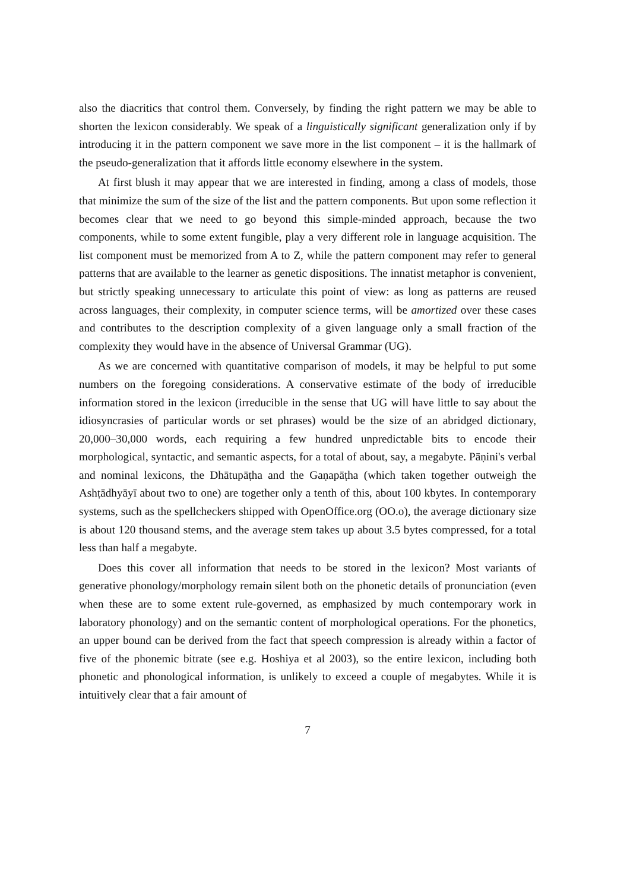also the diacritics that control them. Conversely, by finding the right pattern we may be able to shorten the lexicon considerably. We speak of a linguistically significant generalization only if by introducing it in the pattern component we save more in the list component – it is the hallmark of the pseudo-generalization that it affords little economy elsewhere in the system.
At first blush it may appear that we are interested in finding, among a class of models, those that minimize the sum of the size of the list and the pattern components. But upon some reflection it becomes clear that we need to go beyond this simple-minded approach, because the two components, while to some extent fungible, play a very different role in language acquisition. The list component must be memorized from A to Z, while the pattern component may refer to general patterns that are available to the learner as genetic dispositions. The innatist metaphor is convenient, but strictly speaking unnecessary to articulate this point of view: as long as patterns are reused across languages, their complexity, in computer science terms, will be amortized over these cases and contributes to the description complexity of a given language only a small fraction of the complexity they would have in the absence of Universal Grammar (UG).
As we are concerned with quantitative comparison of models, it may be helpful to put some numbers on the foregoing considerations. A conservative estimate of the body of irreducible information stored in the lexicon (irreducible in the sense that UG will have little to say about the idiosyncrasies of particular words or set phrases) would be the size of an abridged dictionary, 20,000–30,000 words, each requiring a few hundred unpredictable bits to encode their morphological, syntactic, and semantic aspects, for a total of about, say, a megabyte. Pāṇini's verbal and nominal lexicons, the Dhātupāṭha and the Gaṇapāṭha (which taken together outweigh the Ashṭādhyāyī about two to one) are together only a tenth of this, about 100 kbytes. In contemporary systems, such as the spellcheckers shipped with OpenOffice.org (OO.o), the average dictionary size is about 120 thousand stems, and the average stem takes up about 3.5 bytes compressed, for a total less than half a megabyte.
Does this cover all information that needs to be stored in the lexicon? Most variants of generative phonology/morphology remain silent both on the phonetic details of pronunciation (even when these are to some extent rule-governed, as emphasized by much contemporary work in laboratory phonology) and on the semantic content of morphological operations. For the phonetics, an upper bound can be derived from the fact that speech compression is already within a factor of five of the phonemic bitrate (see e.g. Hoshiya et al 2003), so the entire lexicon, including both phonetic and phonological information, is unlikely to exceed a couple of megabytes. While it is intuitively clear that a fair amount of
7